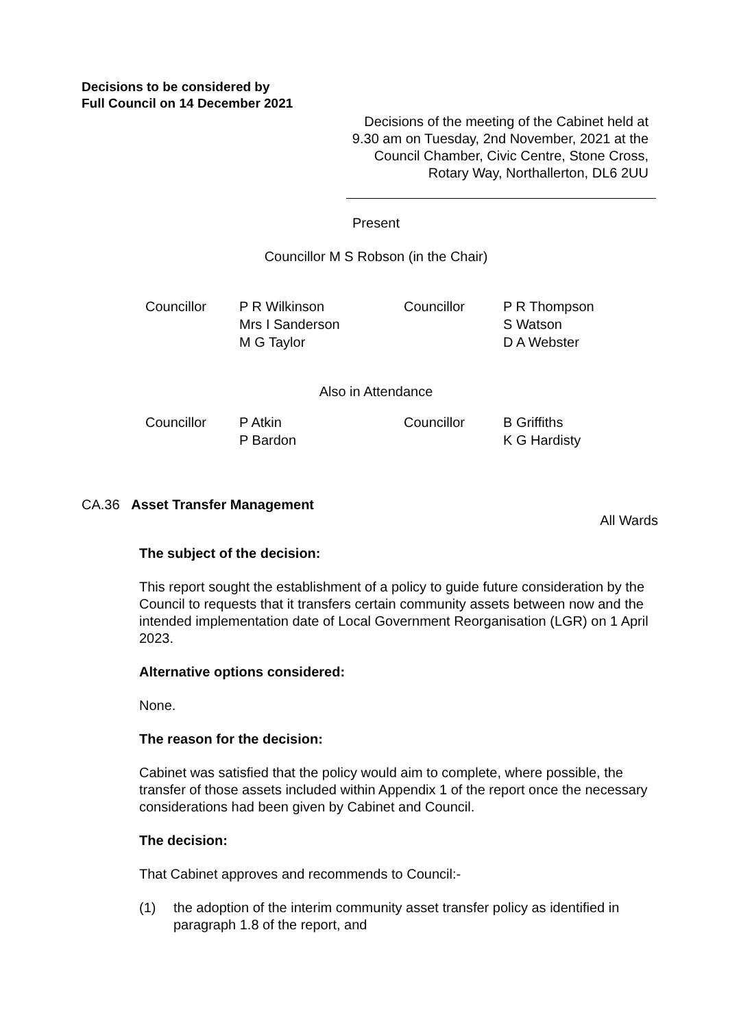Decisions to be considered by
Full Council on 14 December 2021
Decisions of the meeting of the Cabinet held at 9.30 am on Tuesday, 2nd November, 2021 at the Council Chamber, Civic Centre, Stone Cross, Rotary Way, Northallerton, DL6 2UU
Present
Councillor M S Robson (in the Chair)
Councillor
P R Wilkinson
Mrs I Sanderson
M G Taylor
Councillor
P R Thompson
S Watson
D A Webster
Also in Attendance
Councillor
P Atkin
P Bardon
Councillor
B Griffiths
K G Hardisty
CA.36 Asset Transfer Management
All Wards
The subject of the decision:
This report sought the establishment of a policy to guide future consideration by the Council to requests that it transfers certain community assets between now and the intended implementation date of Local Government Reorganisation (LGR) on 1 April 2023.
Alternative options considered:
None.
The reason for the decision:
Cabinet was satisfied that the policy would aim to complete, where possible, the transfer of those assets included within Appendix 1 of the report once the necessary considerations had been given by Cabinet and Council.
The decision:
That Cabinet approves and recommends to Council:-
(1) the adoption of the interim community asset transfer policy as identified in paragraph 1.8 of the report, and